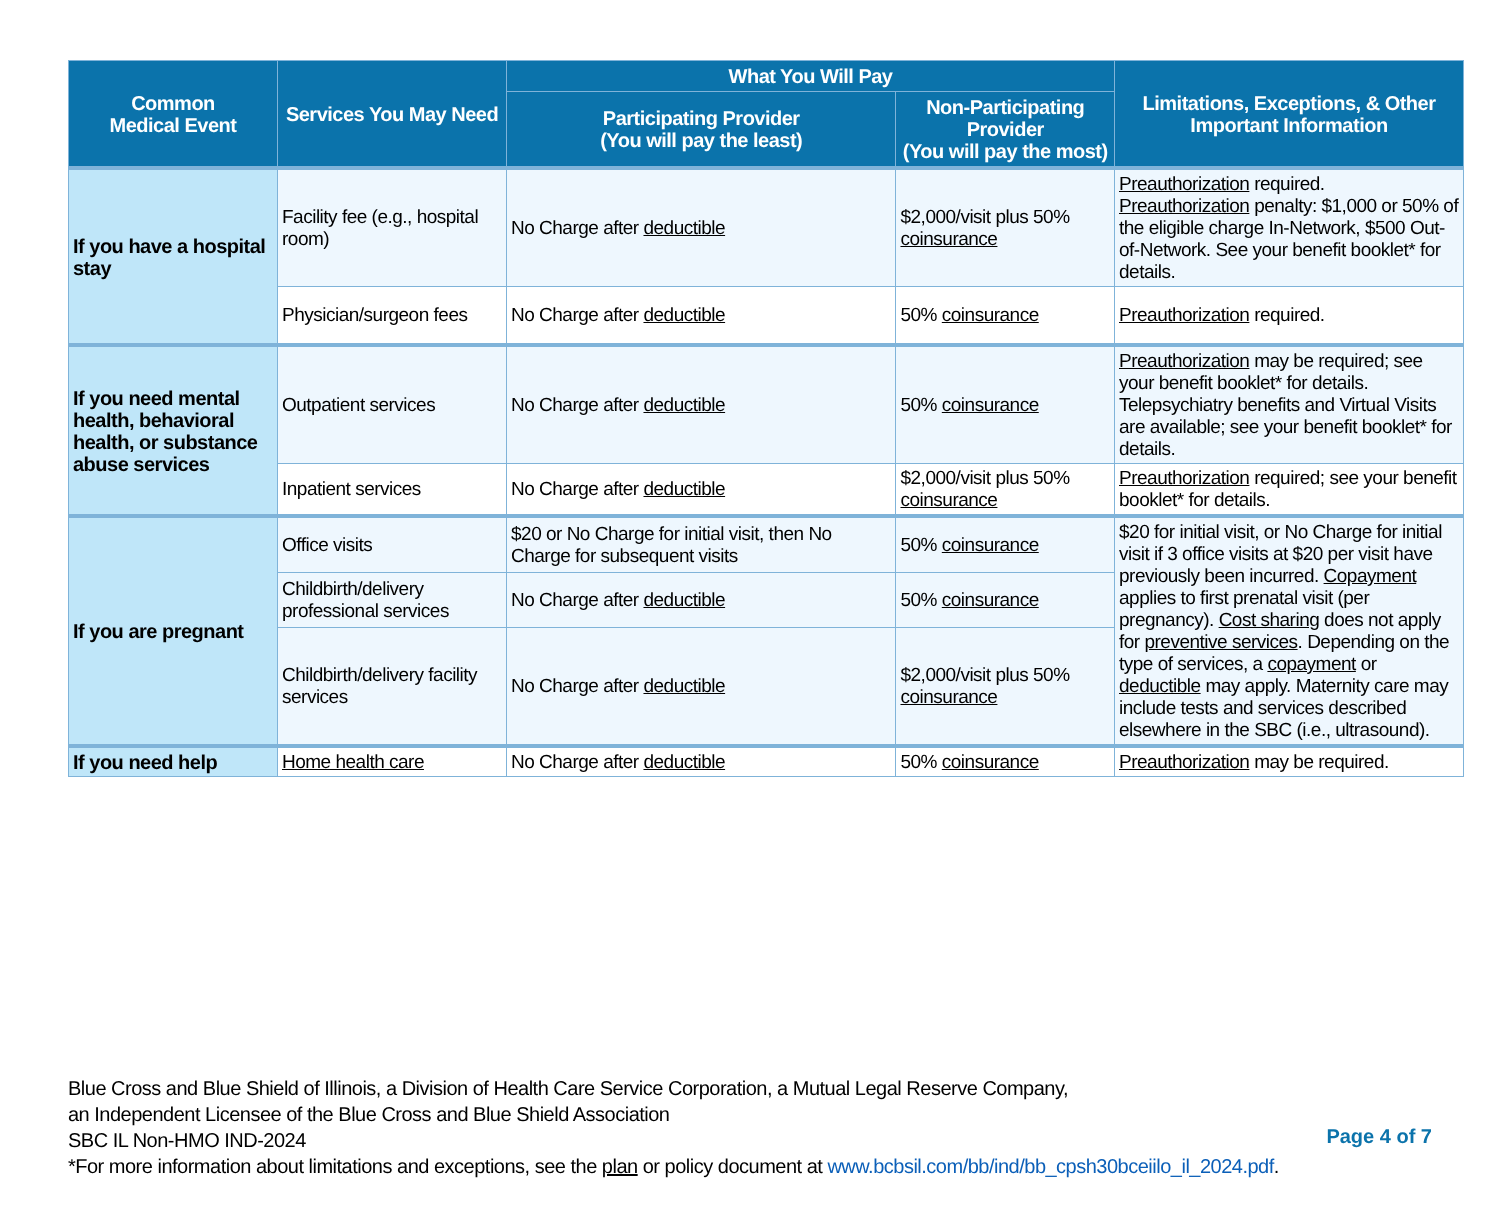| Common Medical Event | Services You May Need | What You Will Pay | | Limitations, Exceptions, & Other Important Information |
| --- | --- | --- | --- | --- |
| | | Participating Provider (You will pay the least) | Non-Participating Provider (You will pay the most) | |
| If you have a hospital stay | Facility fee (e.g., hospital room) | No Charge after deductible | $2,000/visit plus 50% coinsurance | Preauthorization required. Preauthorization penalty: $1,000 or 50% of the eligible charge In-Network, $500 Out-of-Network. See your benefit booklet* for details. |
| | Physician/surgeon fees | No Charge after deductible | 50% coinsurance | Preauthorization required. |
| If you need mental health, behavioral health, or substance abuse services | Outpatient services | No Charge after deductible | 50% coinsurance | Preauthorization may be required; see your benefit booklet* for details. Telepsychiatry benefits and Virtual Visits are available; see your benefit booklet* for details. |
| | Inpatient services | No Charge after deductible | $2,000/visit plus 50% coinsurance | Preauthorization required; see your benefit booklet* for details. |
| If you are pregnant | Office visits | $20 or No Charge for initial visit, then No Charge for subsequent visits | 50% coinsurance | $20 for initial visit, or No Charge for initial visit if 3 office visits at $20 per visit have previously been incurred. Copayment applies to first prenatal visit (per pregnancy). Cost sharing does not apply for preventive services . Depending on the type of services, a copayment or deductible may apply. Maternity care may include tests and services described elsewhere in the SBC (i.e., ultrasound). |
| | Childbirth/delivery professional services | No Charge after deductible | 50% coinsurance | |
| | Childbirth/delivery facility services | No Charge after deductible | $2,000/visit plus 50% coinsurance | |
| If you need help | Home health care | No Charge after deductible | 50% coinsurance | Preauthorization may be required. |
Blue Cross and Blue Shield of Illinois, a Division of Health Care Service Corporation, a Mutual Legal Reserve Company,
an Independent Licensee of the Blue Cross and Blue Shield Association
SBC IL Non-HMO IND-2024
*For more information about limitations and exceptions, see the plan or policy document at www.bcbsil.com/bb/ind/bb_cpsh30bceiilo_il_2024.pdf.
Page 4 of 7